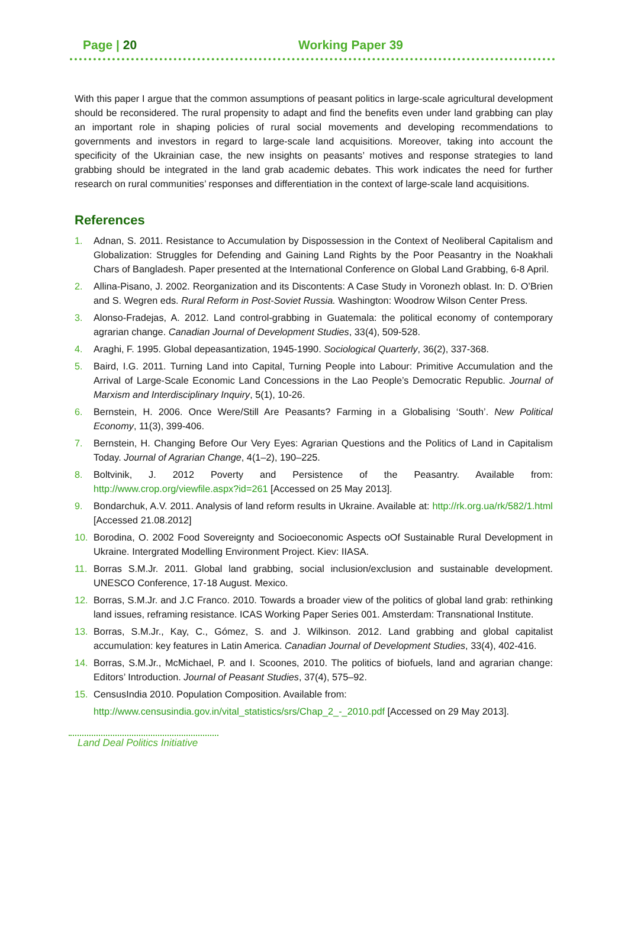Page | 20 Working Paper 39
With this paper I argue that the common assumptions of peasant politics in large-scale agricultural development should be reconsidered. The rural propensity to adapt and find the benefits even under land grabbing can play an important role in shaping policies of rural social movements and developing recommendations to governments and investors in regard to large-scale land acquisitions. Moreover, taking into account the specificity of the Ukrainian case, the new insights on peasants’ motives and response strategies to land grabbing should be integrated in the land grab academic debates. This work indicates the need for further research on rural communities’ responses and differentiation in the context of large-scale land acquisitions.
References
1. Adnan, S. 2011. Resistance to Accumulation by Dispossession in the Context of Neoliberal Capitalism and Globalization: Struggles for Defending and Gaining Land Rights by the Poor Peasantry in the Noakhali Chars of Bangladesh. Paper presented at the International Conference on Global Land Grabbing, 6-8 April.
2. Allina-Pisano, J. 2002. Reorganization and its Discontents: A Case Study in Voronezh oblast. In: D. O’Brien and S. Wegren eds. Rural Reform in Post-Soviet Russia. Washington: Woodrow Wilson Center Press.
3. Alonso-Fradejas, A. 2012. Land control-grabbing in Guatemala: the political economy of contemporary agrarian change. Canadian Journal of Development Studies, 33(4), 509-528.
4. Araghi, F. 1995. Global depeasantization, 1945-1990. Sociological Quarterly, 36(2), 337-368.
5. Baird, I.G. 2011. Turning Land into Capital, Turning People into Labour: Primitive Accumulation and the Arrival of Large-Scale Economic Land Concessions in the Lao People’s Democratic Republic. Journal of Marxism and Interdisciplinary Inquiry, 5(1), 10-26.
6. Bernstein, H. 2006. Once Were/Still Are Peasants? Farming in a Globalising ‘South’. New Political Economy, 11(3), 399-406.
7. Bernstein, H. Changing Before Our Very Eyes: Agrarian Questions and the Politics of Land in Capitalism Today. Journal of Agrarian Change, 4(1–2), 190–225.
8. Boltvinik, J. 2012 Poverty and Persistence of the Peasantry. Available from: http://www.crop.org/viewfile.aspx?id=261 [Accessed on 25 May 2013].
9. Bondarchuk, A.V. 2011. Analysis of land reform results in Ukraine. Available at: http://rk.org.ua/rk/582/1.html [Accessed 21.08.2012]
10. Borodina, O. 2002 Food Sovereignty and Socioeconomic Aspects oOf Sustainable Rural Development in Ukraine. Intergrated Modelling Environment Project. Kiev: IIASA.
11. Borras S.M.Jr. 2011. Global land grabbing, social inclusion/exclusion and sustainable development. UNESCO Conference, 17-18 August. Mexico.
12. Borras, S.M.Jr. and J.C Franco. 2010. Towards a broader view of the politics of global land grab: rethinking land issues, reframing resistance. ICAS Working Paper Series 001. Amsterdam: Transnational Institute.
13. Borras, S.M.Jr., Kay, C., Gómez, S. and J. Wilkinson. 2012. Land grabbing and global capitalist accumulation: key features in Latin America. Canadian Journal of Development Studies, 33(4), 402-416.
14. Borras, S.M.Jr., McMichael, P. and I. Scoones, 2010. The politics of biofuels, land and agrarian change: Editors’ Introduction. Journal of Peasant Studies, 37(4), 575–92.
15. CensusIndia 2010. Population Composition. Available from:
http://www.censusindia.gov.in/vital_statistics/srs/Chap_2_-_2010.pdf [Accessed on 29 May 2013].
Land Deal Politics Initiative